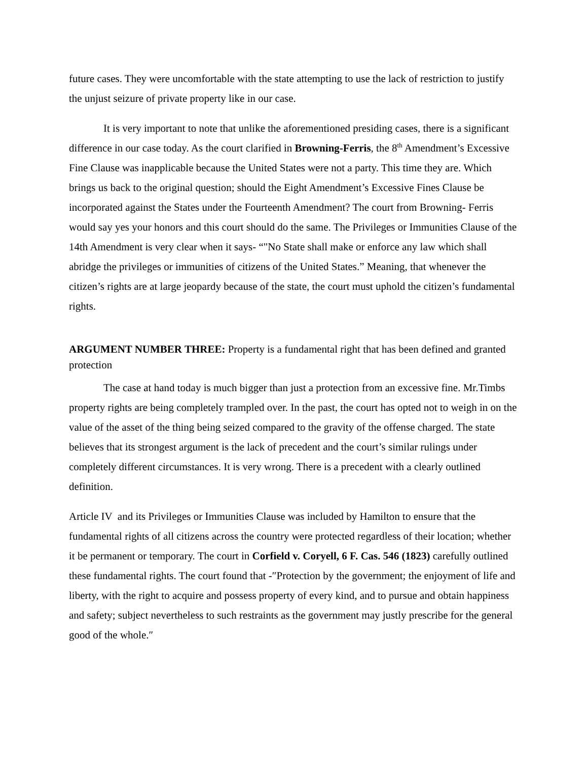future cases. They were uncomfortable with the state attempting to use the lack of restriction to justify the unjust seizure of private property like in our case.
It is very important to note that unlike the aforementioned presiding cases, there is a significant difference in our case today. As the court clarified in Browning-Ferris, the 8<sup>th</sup> Amendment’s Excessive Fine Clause was inapplicable because the United States were not a party. This time they are. Which brings us back to the original question; should the Eight Amendment’s Excessive Fines Clause be incorporated against the States under the Fourteenth Amendment? The court from Browning- Ferris would say yes your honors and this court should do the same. The Privileges or Immunities Clause of the 14th Amendment is very clear when it says- “"No State shall make or enforce any law which shall abridge the privileges or immunities of citizens of the United States.” Meaning, that whenever the citizen’s rights are at large jeopardy because of the state, the court must uphold the citizen’s fundamental rights.
ARGUMENT NUMBER THREE: Property is a fundamental right that has been defined and granted protection
The case at hand today is much bigger than just a protection from an excessive fine. Mr.Timbs property rights are being completely trampled over. In the past, the court has opted not to weigh in on the value of the asset of the thing being seized compared to the gravity of the offense charged. The state believes that its strongest argument is the lack of precedent and the court’s similar rulings under completely different circumstances. It is very wrong. There is a precedent with a clearly outlined definition.
Article IV and its Privileges or Immunities Clause was included by Hamilton to ensure that the fundamental rights of all citizens across the country were protected regardless of their location; whether it be permanent or temporary. The court in Corfield v. Coryell, 6 F. Cas. 546 (1823) carefully outlined these fundamental rights. The court found that -″Protection by the government; the enjoyment of life and liberty, with the right to acquire and possess property of every kind, and to pursue and obtain happiness and safety; subject nevertheless to such restraints as the government may justly prescribe for the general good of the whole.″